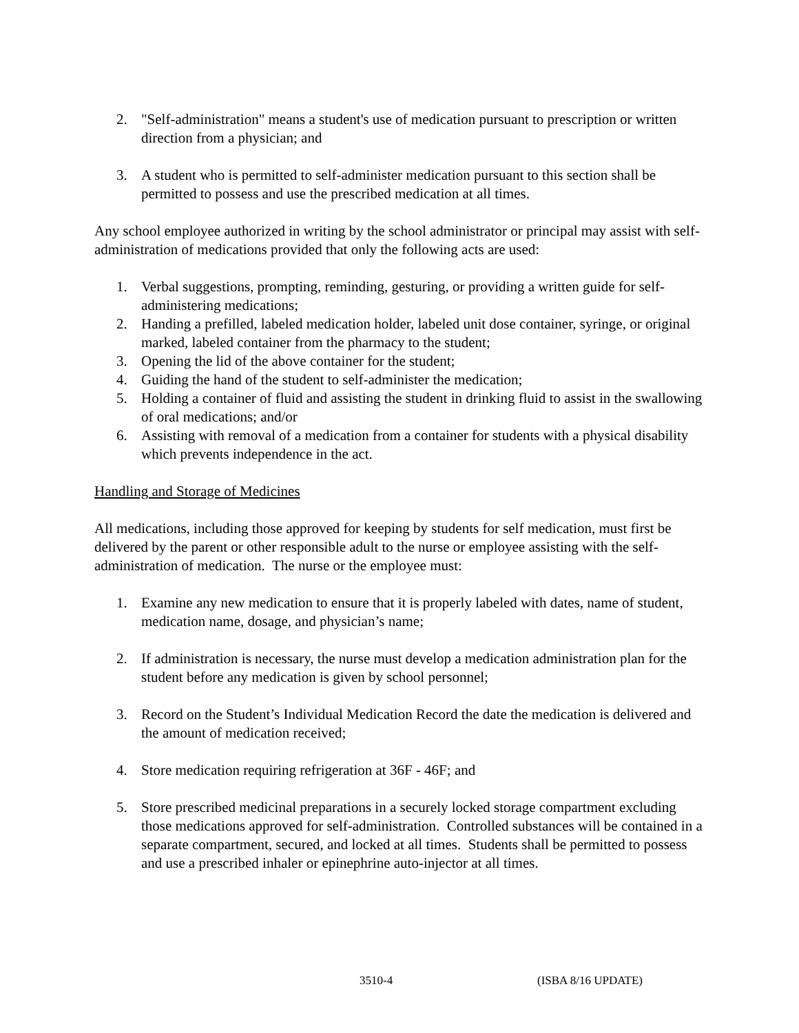2. "Self-administration" means a student's use of medication pursuant to prescription or written direction from a physician; and
3. A student who is permitted to self-administer medication pursuant to this section shall be permitted to possess and use the prescribed medication at all times.
Any school employee authorized in writing by the school administrator or principal may assist with self-administration of medications provided that only the following acts are used:
1. Verbal suggestions, prompting, reminding, gesturing, or providing a written guide for self-administering medications;
2. Handing a prefilled, labeled medication holder, labeled unit dose container, syringe, or original marked, labeled container from the pharmacy to the student;
3. Opening the lid of the above container for the student;
4. Guiding the hand of the student to self-administer the medication;
5. Holding a container of fluid and assisting the student in drinking fluid to assist in the swallowing of oral medications; and/or
6. Assisting with removal of a medication from a container for students with a physical disability which prevents independence in the act.
Handling and Storage of Medicines
All medications, including those approved for keeping by students for self medication, must first be delivered by the parent or other responsible adult to the nurse or employee assisting with the self-administration of medication. The nurse or the employee must:
1. Examine any new medication to ensure that it is properly labeled with dates, name of student, medication name, dosage, and physician’s name;
2. If administration is necessary, the nurse must develop a medication administration plan for the student before any medication is given by school personnel;
3. Record on the Student’s Individual Medication Record the date the medication is delivered and the amount of medication received;
4. Store medication requiring refrigeration at 36F - 46F; and
5. Store prescribed medicinal preparations in a securely locked storage compartment excluding those medications approved for self-administration. Controlled substances will be contained in a separate compartment, secured, and locked at all times. Students shall be permitted to possess and use a prescribed inhaler or epinephrine auto-injector at all times.
3510-4 (ISBA 8/16 UPDATE)